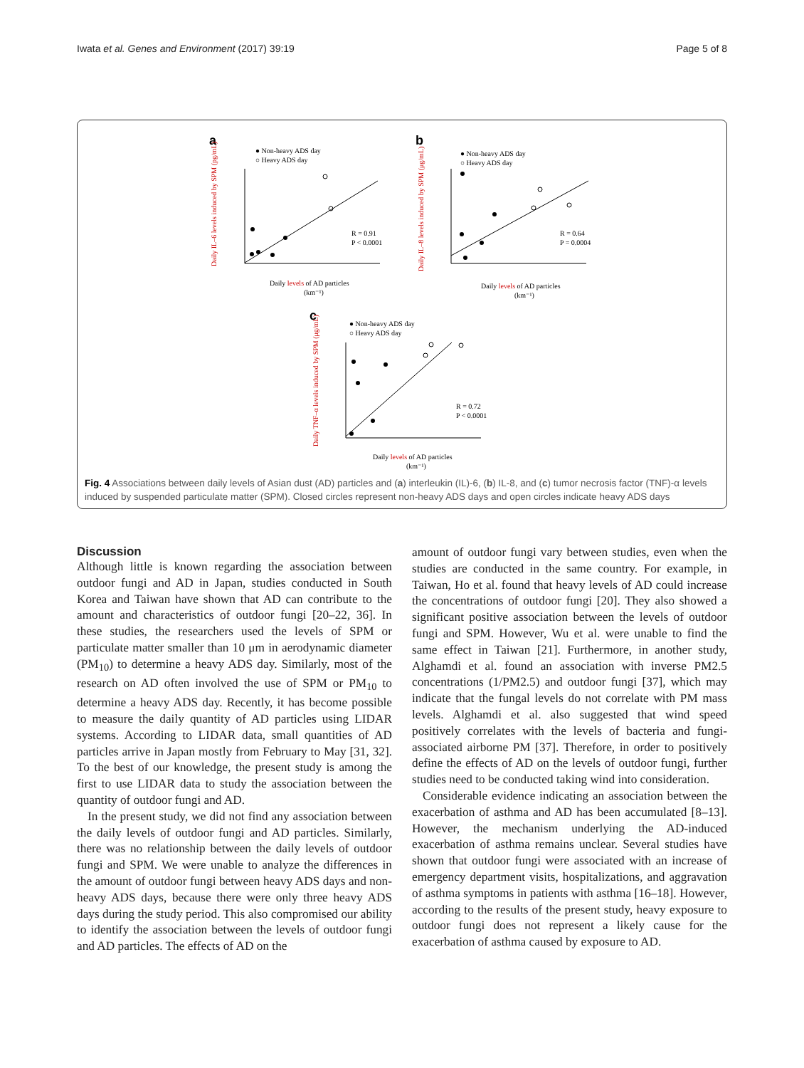Iwata et al. Genes and Environment (2017) 39:19 Page 5 of 8
a
b
c
● Non-heavy ADS day
○ Heavy ADS day
● Non-heavy ADS day
○ Heavy ADS day
● Non-heavy ADS day
○ Heavy ADS day
R = 0.91
P < 0.0001
R = 0.64
P = 0.0004
R = 0.72
P < 0.0001
Daily levels of AD particles
(km⁻¹)
Daily levels of AD particles
(km⁻¹)
Daily levels of AD particles
(km⁻¹)
Daily IL–6 levels induced by SPM (pg/mL)
Daily IL–8 levels induced by SPM (μg/mL)
Daily TNF–α levels induced by SPM (μg/mL)
Fig. 4 Associations between daily levels of Asian dust (AD) particles and (a) interleukin (IL)-6, (b) IL-8, and (c) tumor necrosis factor (TNF)-α levels induced by suspended particulate matter (SPM). Closed circles represent non-heavy ADS days and open circles indicate heavy ADS days
Discussion
Although little is known regarding the association between outdoor fungi and AD in Japan, studies conducted in South Korea and Taiwan have shown that AD can contribute to the amount and characteristics of outdoor fungi [20–22, 36]. In these studies, the researchers used the levels of SPM or particulate matter smaller than 10 μm in aerodynamic diameter (PM<sub>10</sub>) to determine a heavy ADS day. Similarly, most of the research on AD often involved the use of SPM or PM<sub>10</sub> to determine a heavy ADS day. Recently, it has become possible to measure the daily quantity of AD particles using LIDAR systems. According to LIDAR data, small quantities of AD particles arrive in Japan mostly from February to May [31, 32]. To the best of our knowledge, the present study is among the first to use LIDAR data to study the association between the quantity of outdoor fungi and AD.
In the present study, we did not find any association between the daily levels of outdoor fungi and AD particles. Similarly, there was no relationship between the daily levels of outdoor fungi and SPM. We were unable to analyze the differences in the amount of outdoor fungi between heavy ADS days and non-heavy ADS days, because there were only three heavy ADS days during the study period. This also compromised our ability to identify the association between the levels of outdoor fungi and AD particles. The effects of AD on the
amount of outdoor fungi vary between studies, even when the studies are conducted in the same country. For example, in Taiwan, Ho et al. found that heavy levels of AD could increase the concentrations of outdoor fungi [20]. They also showed a significant positive association between the levels of outdoor fungi and SPM. However, Wu et al. were unable to find the same effect in Taiwan [21]. Furthermore, in another study, Alghamdi et al. found an association with inverse PM2.5 concentrations (1/PM2.5) and outdoor fungi [37], which may indicate that the fungal levels do not correlate with PM mass levels. Alghamdi et al. also suggested that wind speed positively correlates with the levels of bacteria and fungi-associated airborne PM [37]. Therefore, in order to positively define the effects of AD on the levels of outdoor fungi, further studies need to be conducted taking wind into consideration.
Considerable evidence indicating an association between the exacerbation of asthma and AD has been accumulated [8–13]. However, the mechanism underlying the AD-induced exacerbation of asthma remains unclear. Several studies have shown that outdoor fungi were associated with an increase of emergency department visits, hospitalizations, and aggravation of asthma symptoms in patients with asthma [16–18]. However, according to the results of the present study, heavy exposure to outdoor fungi does not represent a likely cause for the exacerbation of asthma caused by exposure to AD.